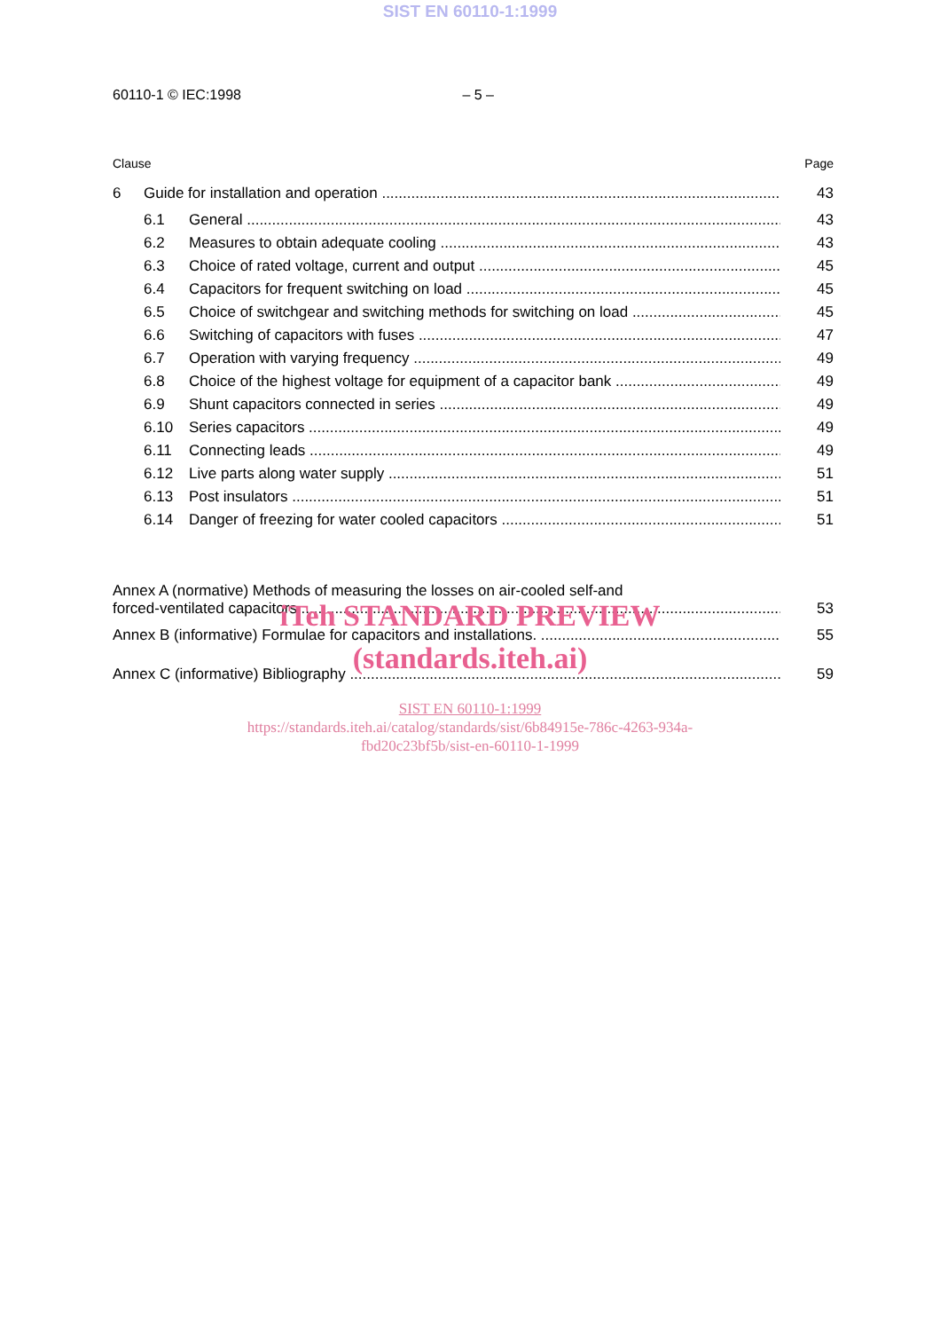SIST EN 60110-1:1999
60110-1 © IEC:1998 – 5 –
Clause Page
6 Guide for installation and operation 43
6.1 General 43
6.2 Measures to obtain adequate cooling 43
6.3 Choice of rated voltage, current and output 45
6.4 Capacitors for frequent switching on load 45
6.5 Choice of switchgear and switching methods for switching on load 45
6.6 Switching of capacitors with fuses 47
6.7 Operation with varying frequency 49
6.8 Choice of the highest voltage for equipment of a capacitor bank 49
6.9 Shunt capacitors connected in series 49
6.10 Series capacitors 49
6.11 Connecting leads 49
6.12 Live parts along water supply 51
6.13 Post insulators 51
6.14 Danger of freezing for water cooled capacitors 51
Annex A (normative) Methods of measuring the losses on air-cooled self-and
forced-ventilated capacitors 53
iTeh STANDARD PREVIEW
Annex B (informative) Formulae for capacitors and installations. 55
(standards.iteh.ai)
Annex C (informative) Bibliography 59
SIST EN 60110-1:1999
https://standards.iteh.ai/catalog/standards/sist/6b84915e-786c-4263-934a-
fbd20c23bf5b/sist-en-60110-1-1999